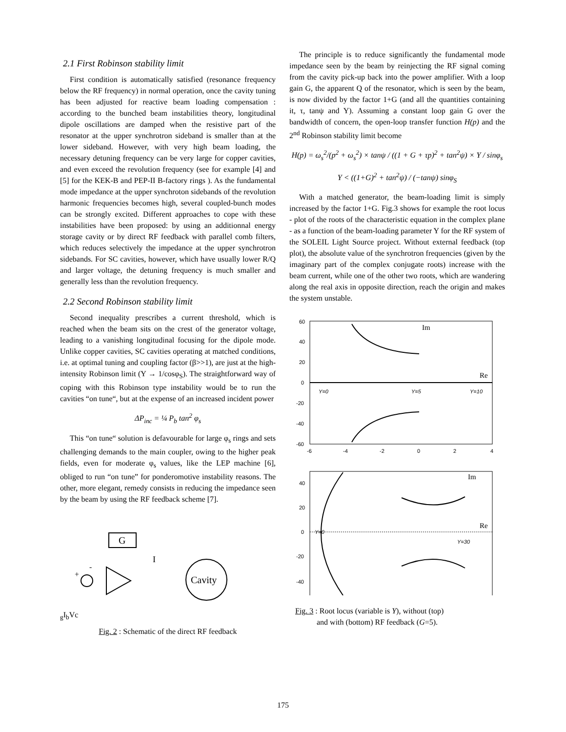2.1 First Robinson stability limit
First condition is automatically satisfied (resonance frequency below the RF frequency) in normal operation, once the cavity tuning has been adjusted for reactive beam loading compensation : according to the bunched beam instabilities theory, longitudinal dipole oscillations are damped when the resistive part of the resonator at the upper synchrotron sideband is smaller than at the lower sideband. However, with very high beam loading, the necessary detuning frequency can be very large for copper cavities, and even exceed the revolution frequency (see for example [4] and [5] for the KEK-B and PEP-II B-factory rings ). As the fundamental mode impedance at the upper synchroton sidebands of the revolution harmonic frequencies becomes high, several coupled-bunch modes can be strongly excited. Different approaches to cope with these instabilities have been proposed: by using an additionnal energy storage cavity or by direct RF feedback with parallel comb filters, which reduces selectively the impedance at the upper synchrotron sidebands. For SC cavities, however, which have usually lower R/Q and larger voltage, the detuning frequency is much smaller and generally less than the revolution frequency.
2.2 Second Robinson stability limit
Second inequality prescribes a current threshold, which is reached when the beam sits on the crest of the generator voltage, leading to a vanishing longitudinal focusing for the dipole mode. Unlike copper cavities, SC cavities operating at matched conditions, i.e. at optimal tuning and coupling factor (β>>1), are just at the high-intensity Robinson limit (Y → 1/cosφ<sub>S</sub>). The straightforward way of coping with this Robinson type instability would be to run the cavities “on tune“, but at the expense of an increased incident power
ΔP<sub>inc</sub> = ¼ P<sub>b</sub> tan<sup>2</sup> φ<sub>s</sub>
This “on tune“ solution is defavourable for large φ<sub>s</sub> rings and sets challenging demands to the main coupler, owing to the higher peak fields, even for moderate φ<sub>s</sub> values, like the LEP machine [6], obliged to run “on tune” for ponderomotive instability reasons. The other, more elegant, remedy consists in reducing the impedance seen by the beam by using the RF feedback scheme [7].
G
Cavity
+
-
Ig
Ib
Vc
Fig. 2 : Schematic of the direct RF feedback
The principle is to reduce significantly the fundamental mode impedance seen by the beam by reinjecting the RF signal coming from the cavity pick-up back into the power amplifier. With a loop gain G, the apparent Q of the resonator, which is seen by the beam, is now divided by the factor 1+G (and all the quantities containing it, τ, tanψ and Y). Assuming a constant loop gain G over the bandwidth of concern, the open-loop transfer function H(p) and the 2<sup>nd</sup> Robinson stability limit become
H(p) = ω<sub>s</sub><sup>2</sup>/(p<sup>2</sup> + ω<sub>s</sub><sup>2</sup>) × tanψ / ((1 + G + τp)<sup>2</sup> + tan<sup>2</sup>ψ) × Y / sinφ<sub>s</sub>
Y < ((1+G)<sup>2</sup> + tan<sup>2</sup>ψ) / (−tanψ) sinφ<sub>S</sub>
With a matched generator, the beam-loading limit is simply increased by the factor 1+G. Fig.3 shows for example the root locus - plot of the roots of the characteristic equation in the complex plane - as a function of the beam-loading parameter Y for the RF system of the SOLEIL Light Source project. Without external feedback (top plot), the absolute value of the synchrotron frequencies (given by the imaginary part of the complex conjugate roots) increase with the beam current, while one of the other two roots, which are wandering along the real axis in opposite direction, reach the origin and makes the system unstable.
60
40
20
0
-20
-40
-60
-6
-4
-2
0
2
4
Im
Re
Y=0
Y=5
Y=10
40
20
0
-20
-40
Im
Re
Y=0
Y=30
Fig. 3 : Root locus (variable is Y), without (top)
and with (bottom) RF feedback (G=5).
175